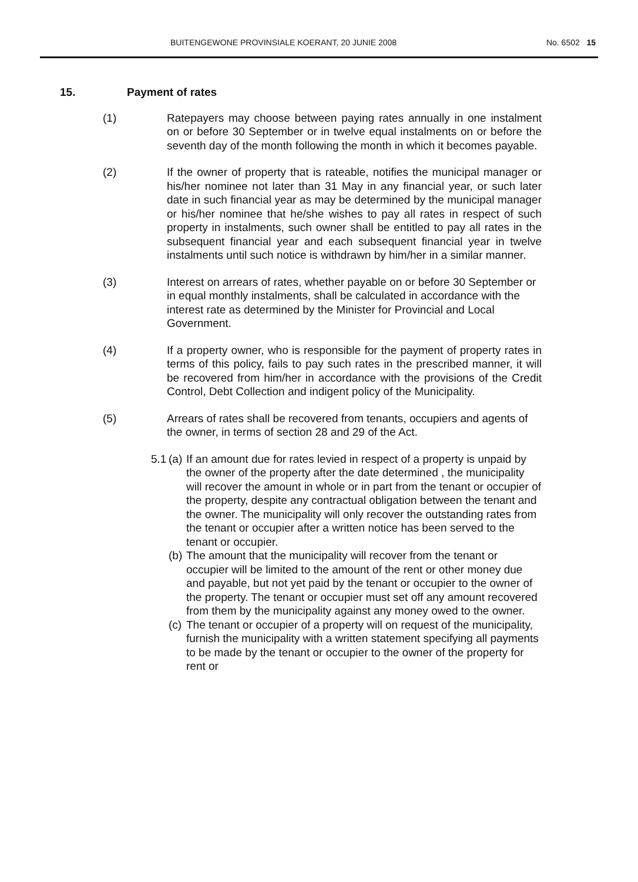BUITENGEWONE PROVINSIALE KOERANT, 20 JUNIE 2008 No. 6502 15
15. Payment of rates
(1) Ratepayers may choose between paying rates annually in one instalment on or before 30 September or in twelve equal instalments on or before the seventh day of the month following the month in which it becomes payable.
(2) If the owner of property that is rateable, notifies the municipal manager or his/her nominee not later than 31 May in any financial year, or such later date in such financial year as may be determined by the municipal manager or his/her nominee that he/she wishes to pay all rates in respect of such property in instalments, such owner shall be entitled to pay all rates in the subsequent financial year and each subsequent financial year in twelve instalments until such notice is withdrawn by him/her in a similar manner.
(3) Interest on arrears of rates, whether payable on or before 30 September or in equal monthly instalments, shall be calculated in accordance with the interest rate as determined by the Minister for Provincial and Local Government.
(4) If a property owner, who is responsible for the payment of property rates in terms of this policy, fails to pay such rates in the prescribed manner, it will be recovered from him/her in accordance with the provisions of the Credit Control, Debt Collection and indigent policy of the Municipality.
(5) Arrears of rates shall be recovered from tenants, occupiers and agents of the owner, in terms of section 28 and 29 of the Act.
5.1
(a) If an amount due for rates levied in respect of a property is unpaid by the owner of the property after the date determined , the municipality will recover the amount in whole or in part from the tenant or occupier of the property, despite any contractual obligation between the tenant and the owner. The municipality will only recover the outstanding rates from the tenant or occupier after a written notice has been served to the tenant or occupier.
(b) The amount that the municipality will recover from the tenant or occupier will be limited to the amount of the rent or other money due and payable, but not yet paid by the tenant or occupier to the owner of the property. The tenant or occupier must set off any amount recovered from them by the municipality against any money owed to the owner.
(c) The tenant or occupier of a property will on request of the municipality, furnish the municipality with a written statement specifying all payments to be made by the tenant or occupier to the owner of the property for rent or